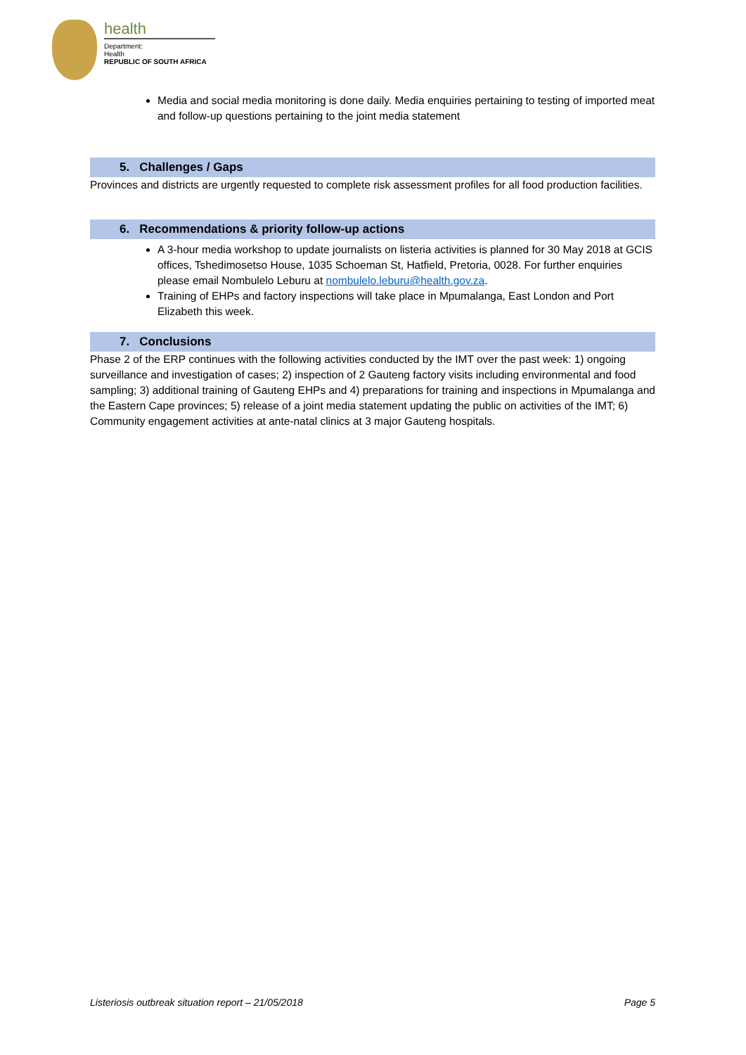health
Department:
Health
REPUBLIC OF SOUTH AFRICA
Media and social media monitoring is done daily. Media enquiries pertaining to testing of imported meat and follow-up questions pertaining to the joint media statement
5. Challenges / Gaps
Provinces and districts are urgently requested to complete risk assessment profiles for all food production facilities.
6. Recommendations & priority follow-up actions
A 3-hour media workshop to update journalists on listeria activities is planned for 30 May 2018 at GCIS offices, Tshedimosetso House, 1035 Schoeman St, Hatfield, Pretoria, 0028. For further enquiries please email Nombulelo Leburu at nombulelo.leburu@health.gov.za.
Training of EHPs and factory inspections will take place in Mpumalanga, East London and Port Elizabeth this week.
7. Conclusions
Phase 2 of the ERP continues with the following activities conducted by the IMT over the past week: 1) ongoing surveillance and investigation of cases; 2) inspection of 2 Gauteng factory visits including environmental and food sampling; 3) additional training of Gauteng EHPs and 4) preparations for training and inspections in Mpumalanga and the Eastern Cape provinces; 5) release of a joint media statement updating the public on activities of the IMT; 6) Community engagement activities at ante-natal clinics at 3 major Gauteng hospitals.
Listeriosis outbreak situation report – 21/05/2018 Page 5